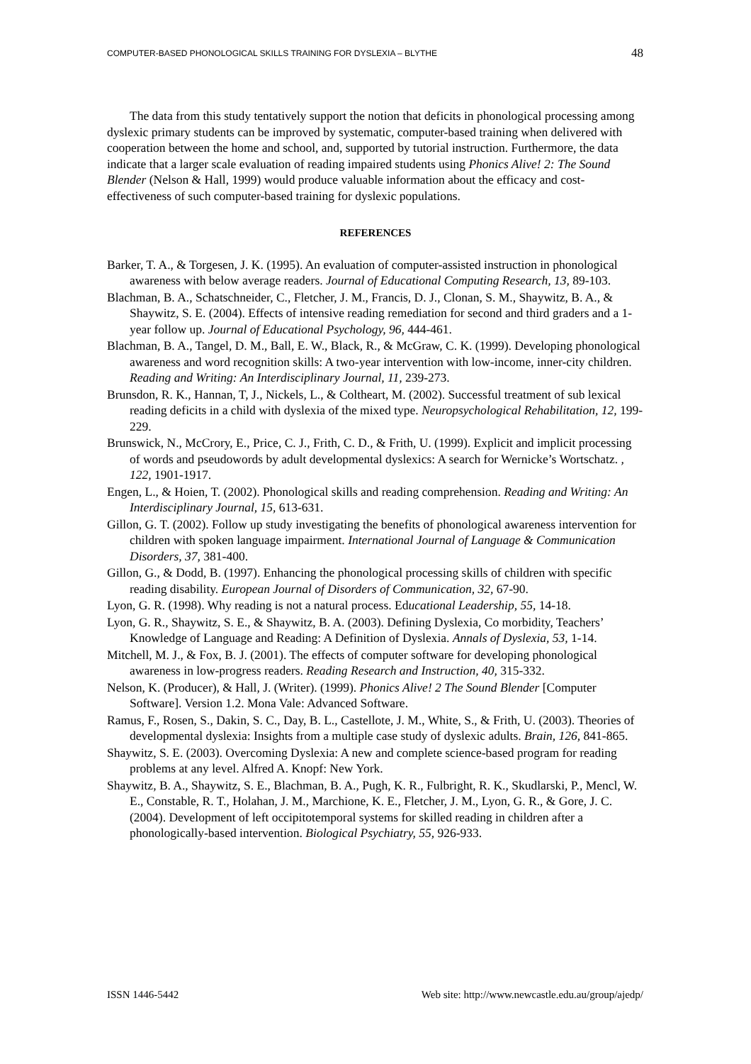COMPUTER-BASED PHONOLOGICAL SKILLS TRAINING FOR DYSLEXIA – BLYTHE 48
The data from this study tentatively support the notion that deficits in phonological processing among dyslexic primary students can be improved by systematic, computer-based training when delivered with cooperation between the home and school, and, supported by tutorial instruction. Furthermore, the data indicate that a larger scale evaluation of reading impaired students using Phonics Alive! 2: The Sound Blender (Nelson & Hall, 1999) would produce valuable information about the efficacy and cost-effectiveness of such computer-based training for dyslexic populations.
REFERENCES
Barker, T. A., & Torgesen, J. K. (1995). An evaluation of computer-assisted instruction in phonological awareness with below average readers. Journal of Educational Computing Research, 13, 89-103.
Blachman, B. A., Schatschneider, C., Fletcher, J. M., Francis, D. J., Clonan, S. M., Shaywitz, B. A., & Shaywitz, S. E. (2004). Effects of intensive reading remediation for second and third graders and a 1-year follow up. Journal of Educational Psychology, 96, 444-461.
Blachman, B. A., Tangel, D. M., Ball, E. W., Black, R., & McGraw, C. K. (1999). Developing phonological awareness and word recognition skills: A two-year intervention with low-income, inner-city children. Reading and Writing: An Interdisciplinary Journal, 11, 239-273.
Brunsdon, R. K., Hannan, T, J., Nickels, L., & Coltheart, M. (2002). Successful treatment of sub lexical reading deficits in a child with dyslexia of the mixed type. Neuropsychological Rehabilitation, 12, 199-229.
Brunswick, N., McCrory, E., Price, C. J., Frith, C. D., & Frith, U. (1999). Explicit and implicit processing of words and pseudowords by adult developmental dyslexics: A search for Wernicke’s Wortschatz. , 122, 1901-1917.
Engen, L., & Hoien, T. (2002). Phonological skills and reading comprehension. Reading and Writing: An Interdisciplinary Journal, 15, 613-631.
Gillon, G. T. (2002). Follow up study investigating the benefits of phonological awareness intervention for children with spoken language impairment. International Journal of Language & Communication Disorders, 37, 381-400.
Gillon, G., & Dodd, B. (1997). Enhancing the phonological processing skills of children with specific reading disability. European Journal of Disorders of Communication, 32, 67-90.
Lyon, G. R. (1998). Why reading is not a natural process. Educational Leadership, 55, 14-18.
Lyon, G. R., Shaywitz, S. E., & Shaywitz, B. A. (2003). Defining Dyslexia, Co morbidity, Teachers’ Knowledge of Language and Reading: A Definition of Dyslexia. Annals of Dyslexia, 53, 1-14.
Mitchell, M. J., & Fox, B. J. (2001). The effects of computer software for developing phonological awareness in low-progress readers. Reading Research and Instruction, 40, 315-332.
Nelson, K. (Producer), & Hall, J. (Writer). (1999). Phonics Alive! 2 The Sound Blender [Computer Software]. Version 1.2. Mona Vale: Advanced Software.
Ramus, F., Rosen, S., Dakin, S. C., Day, B. L., Castellote, J. M., White, S., & Frith, U. (2003). Theories of developmental dyslexia: Insights from a multiple case study of dyslexic adults. Brain, 126, 841-865.
Shaywitz, S. E. (2003). Overcoming Dyslexia: A new and complete science-based program for reading problems at any level. Alfred A. Knopf: New York.
Shaywitz, B. A., Shaywitz, S. E., Blachman, B. A., Pugh, K. R., Fulbright, R. K., Skudlarski, P., Mencl, W. E., Constable, R. T., Holahan, J. M., Marchione, K. E., Fletcher, J. M., Lyon, G. R., & Gore, J. C. (2004). Development of left occipitotemporal systems for skilled reading in children after a phonologically-based intervention. Biological Psychiatry, 55, 926-933.
ISSN 1446-5442 Web site: http://www.newcastle.edu.au/group/ajedp/